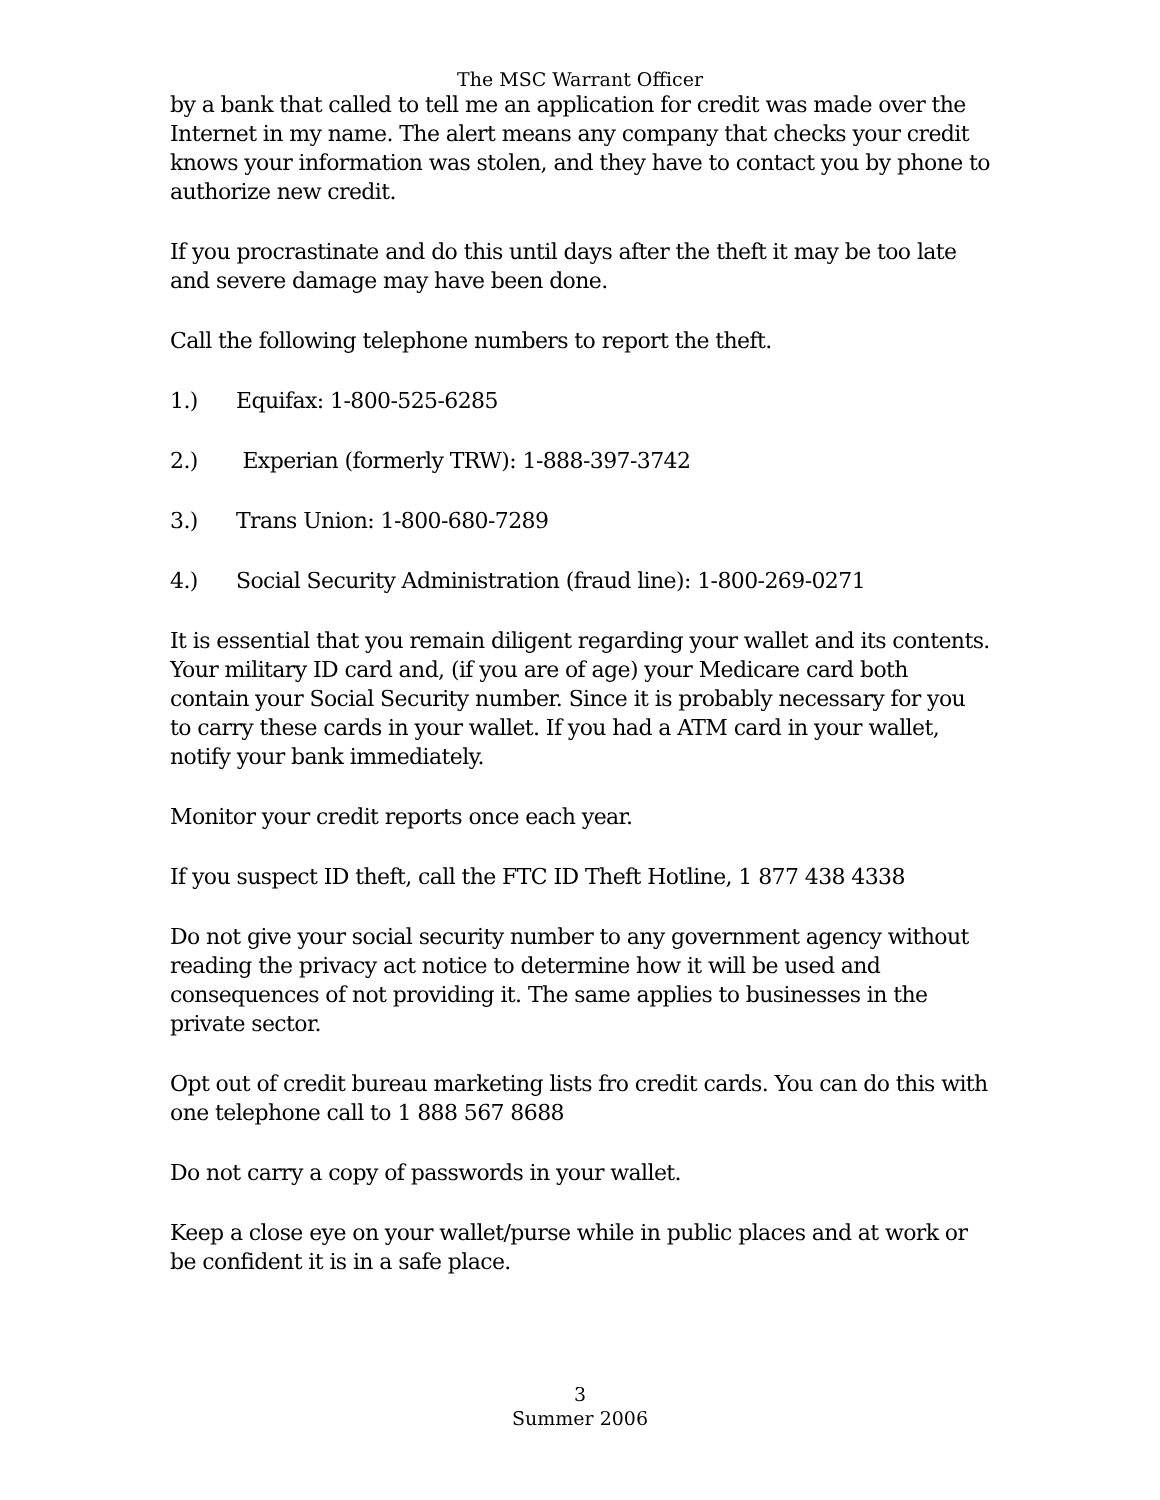The MSC Warrant Officer
by a bank that called to tell me an application for credit was made over the Internet in my name. The alert means any company that checks your credit knows your information was stolen, and they have to contact you by phone to authorize new credit.
If you procrastinate and do this until days after the theft it may be too late and severe damage may have been done.
Call the following telephone numbers to report the theft.
1.) Equifax: 1-800-525-6285
2.) Experian (formerly TRW): 1-888-397-3742
3.) Trans Union: 1-800-680-7289
4.) Social Security Administration (fraud line): 1-800-269-0271
It is essential that you remain diligent regarding your wallet and its contents. Your military ID card and, (if you are of age) your Medicare card both contain your Social Security number. Since it is probably necessary for you to carry these cards in your wallet. If you had a ATM card in your wallet, notify your bank immediately.
Monitor your credit reports once each year.
If you suspect ID theft, call the FTC ID Theft Hotline, 1 877 438 4338
Do not give your social security number to any government agency without reading the privacy act notice to determine how it will be used and consequences of not providing it. The same applies to businesses in the private sector.
Opt out of credit bureau marketing lists fro credit cards. You can do this with one telephone call to 1 888 567 8688
Do not carry a copy of passwords in your wallet.
Keep a close eye on your wallet/purse while in public places and at work or be confident it is in a safe place.
3
Summer 2006